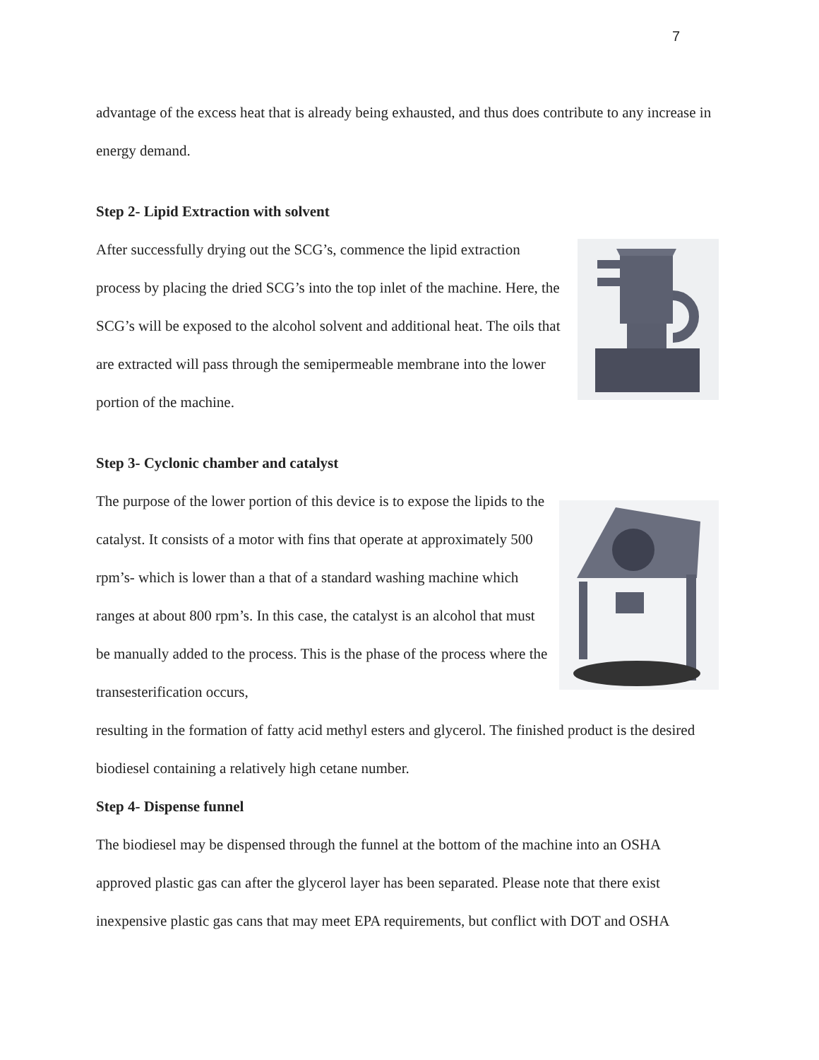7
advantage of the excess heat that is already being exhausted, and thus does contribute to any increase in energy demand.
Step 2- Lipid Extraction with solvent
After successfully drying out the SCG’s, commence the lipid extraction process by placing the dried SCG’s into the top inlet of the machine. Here, the SCG’s will be exposed to the alcohol solvent and additional heat. The oils that are extracted will pass through the semipermeable membrane into the lower portion of the machine.
Step 3- Cyclonic chamber and catalyst
The purpose of the lower portion of this device is to expose the lipids to the catalyst. It consists of a motor with fins that operate at approximately 500 rpm’s- which is lower than a that of a standard washing machine which ranges at about 800 rpm’s. In this case, the catalyst is an alcohol that must be manually added to the process. This is the phase of the process where the transesterification occurs,
resulting in the formation of fatty acid methyl esters and glycerol. The finished product is the desired biodiesel containing a relatively high cetane number.
Step 4- Dispense funnel
The biodiesel may be dispensed through the funnel at the bottom of the machine into an OSHA approved plastic gas can after the glycerol layer has been separated. Please note that there exist inexpensive plastic gas cans that may meet EPA requirements, but conflict with DOT and OSHA